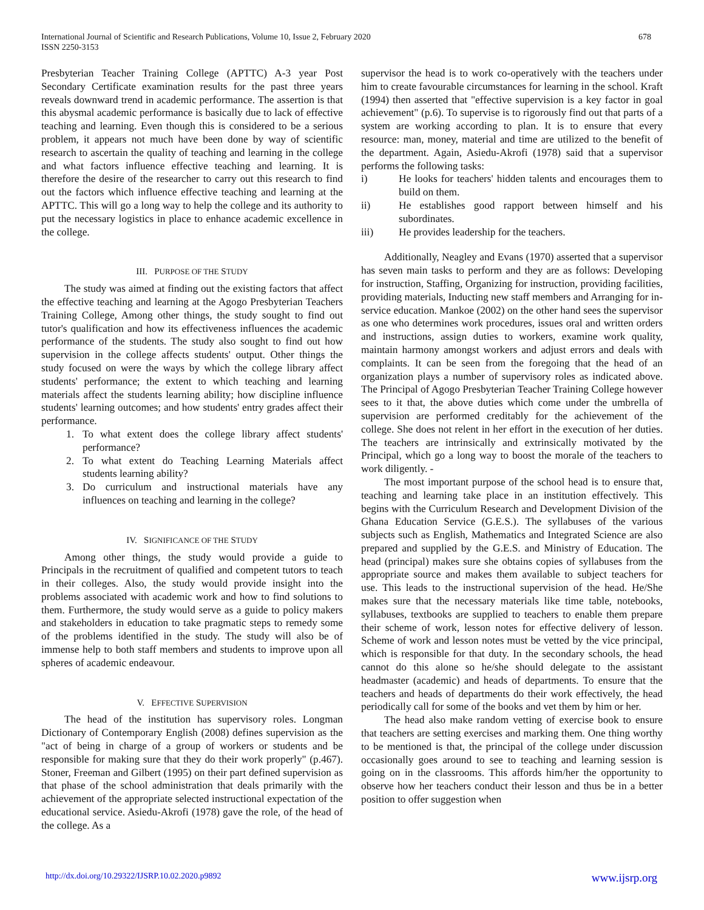International Journal of Scientific and Research Publications, Volume 10, Issue 2, February 2020
ISSN 2250-3153
678
Presbyterian Teacher Training College (APTTC) A-3 year Post Secondary Certificate examination results for the past three years reveals downward trend in academic performance. The assertion is that this abysmal academic performance is basically due to lack of effective teaching and learning. Even though this is considered to be a serious problem, it appears not much have been done by way of scientific research to ascertain the quality of teaching and learning in the college and what factors influence effective teaching and learning. It is therefore the desire of the researcher to carry out this research to find out the factors which influence effective teaching and learning at the APTTC. This will go a long way to help the college and its authority to put the necessary logistics in place to enhance academic excellence in the college.
III. PURPOSE OF THE STUDY
The study was aimed at finding out the existing factors that affect the effective teaching and learning at the Agogo Presbyterian Teachers Training College, Among other things, the study sought to find out tutor's qualification and how its effectiveness influences the academic performance of the students. The study also sought to find out how supervision in the college affects students' output. Other things the study focused on were the ways by which the college library affect students' performance; the extent to which teaching and learning materials affect the students learning ability; how discipline influence students' learning outcomes; and how students' entry grades affect their performance.
1. To what extent does the college library affect students' performance?
2. To what extent do Teaching Learning Materials affect students learning ability?
3. Do curriculum and instructional materials have any influences on teaching and learning in the college?
IV. SIGNIFICANCE OF THE STUDY
Among other things, the study would provide a guide to Principals in the recruitment of qualified and competent tutors to teach in their colleges. Also, the study would provide insight into the problems associated with academic work and how to find solutions to them. Furthermore, the study would serve as a guide to policy makers and stakeholders in education to take pragmatic steps to remedy some of the problems identified in the study. The study will also be of immense help to both staff members and students to improve upon all spheres of academic endeavour.
V. EFFECTIVE SUPERVISION
The head of the institution has supervisory roles. Longman Dictionary of Contemporary English (2008) defines supervision as the "act of being in charge of a group of workers or students and be responsible for making sure that they do their work properly" (p.467). Stoner, Freeman and Gilbert (1995) on their part defined supervision as that phase of the school administration that deals primarily with the achievement of the appropriate selected instructional expectation of the educational service. Asiedu-Akrofi (1978) gave the role, of the head of the college. As a
supervisor the head is to work co-operatively with the teachers under him to create favourable circumstances for learning in the school. Kraft (1994) then asserted that "effective supervision is a key factor in goal achievement" (p.6). To supervise is to rigorously find out that parts of a system are working according to plan. It is to ensure that every resource: man, money, material and time are utilized to the benefit of the department. Again, Asiedu-Akrofi (1978) said that a supervisor performs the following tasks:
i) He looks for teachers' hidden talents and encourages them to build on them.
ii) He establishes good rapport between himself and his subordinates.
iii) He provides leadership for the teachers.
Additionally, Neagley and Evans (1970) asserted that a supervisor has seven main tasks to perform and they are as follows: Developing for instruction, Staffing, Organizing for instruction, providing facilities, providing materials, Inducting new staff members and Arranging for in-service education. Mankoe (2002) on the other hand sees the supervisor as one who determines work procedures, issues oral and written orders and instructions, assign duties to workers, examine work quality, maintain harmony amongst workers and adjust errors and deals with complaints. It can be seen from the foregoing that the head of an organization plays a number of supervisory roles as indicated above. The Principal of Agogo Presbyterian Teacher Training College however sees to it that, the above duties which come under the umbrella of supervision are performed creditably for the achievement of the college. She does not relent in her effort in the execution of her duties. The teachers are intrinsically and extrinsically motivated by the Principal, which go a long way to boost the morale of the teachers to work diligently. -
The most important purpose of the school head is to ensure that, teaching and learning take place in an institution effectively. This begins with the Curriculum Research and Development Division of the Ghana Education Service (G.E.S.). The syllabuses of the various subjects such as English, Mathematics and Integrated Science are also prepared and supplied by the G.E.S. and Ministry of Education. The head (principal) makes sure she obtains copies of syllabuses from the appropriate source and makes them available to subject teachers for use. This leads to the instructional supervision of the head. He/She makes sure that the necessary materials like time table, notebooks, syllabuses, textbooks are supplied to teachers to enable them prepare their scheme of work, lesson notes for effective delivery of lesson. Scheme of work and lesson notes must be vetted by the vice principal, which is responsible for that duty. In the secondary schools, the head cannot do this alone so he/she should delegate to the assistant headmaster (academic) and heads of departments. To ensure that the teachers and heads of departments do their work effectively, the head periodically call for some of the books and vet them by him or her.
The head also make random vetting of exercise book to ensure that teachers are setting exercises and marking them. One thing worthy to be mentioned is that, the principal of the college under discussion occasionally goes around to see to teaching and learning session is going on in the classrooms. This affords him/her the opportunity to observe how her teachers conduct their lesson and thus be in a better position to offer suggestion when
http://dx.doi.org/10.29322/IJSRP.10.02.2020.p9892 www.ijsrp.org